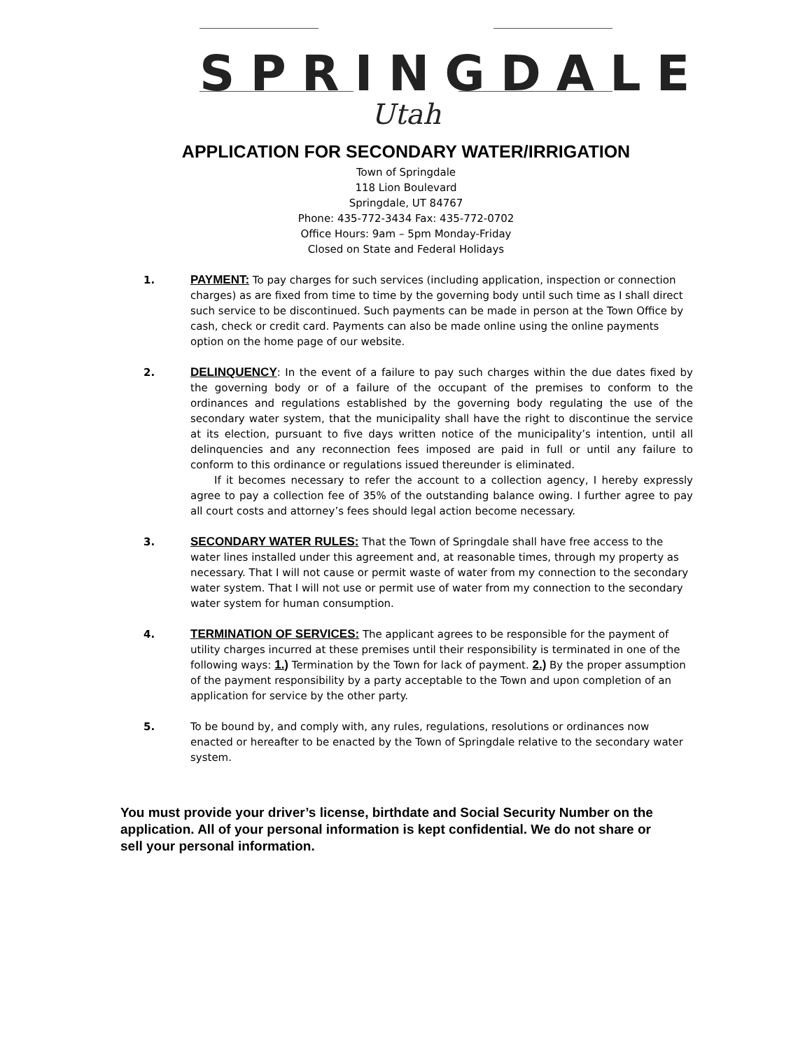SPRINGDALE
Utah
APPLICATION FOR SECONDARY WATER/IRRIGATION
Town of Springdale
118 Lion Boulevard
Springdale, UT 84767
Phone: 435-772-3434 Fax: 435-772-0702
Office Hours: 9am – 5pm Monday-Friday
Closed on State and Federal Holidays
1. PAYMENT: To pay charges for such services (including application, inspection or connection charges) as are fixed from time to time by the governing body until such time as I shall direct such service to be discontinued. Such payments can be made in person at the Town Office by cash, check or credit card. Payments can also be made online using the online payments option on the home page of our website.
2. DELINQUENCY: In the event of a failure to pay such charges within the due dates fixed by the governing body or of a failure of the occupant of the premises to conform to the ordinances and regulations established by the governing body regulating the use of the secondary water system, that the municipality shall have the right to discontinue the service at its election, pursuant to five days written notice of the municipality’s intention, until all delinquencies and any reconnection fees imposed are paid in full or until any failure to conform to this ordinance or regulations issued thereunder is eliminated.
If it becomes necessary to refer the account to a collection agency, I hereby expressly agree to pay a collection fee of 35% of the outstanding balance owing. I further agree to pay all court costs and attorney’s fees should legal action become necessary.
3. SECONDARY WATER RULES: That the Town of Springdale shall have free access to the water lines installed under this agreement and, at reasonable times, through my property as necessary. That I will not cause or permit waste of water from my connection to the secondary water system. That I will not use or permit use of water from my connection to the secondary water system for human consumption.
4. TERMINATION OF SERVICES: The applicant agrees to be responsible for the payment of utility charges incurred at these premises until their responsibility is terminated in one of the following ways: 1.) Termination by the Town for lack of payment. 2.) By the proper assumption of the payment responsibility by a party acceptable to the Town and upon completion of an application for service by the other party.
5. To be bound by, and comply with, any rules, regulations, resolutions or ordinances now enacted or hereafter to be enacted by the Town of Springdale relative to the secondary water system.
You must provide your driver’s license, birthdate and Social Security Number on the application. All of your personal information is kept confidential. We do not share or sell your personal information.